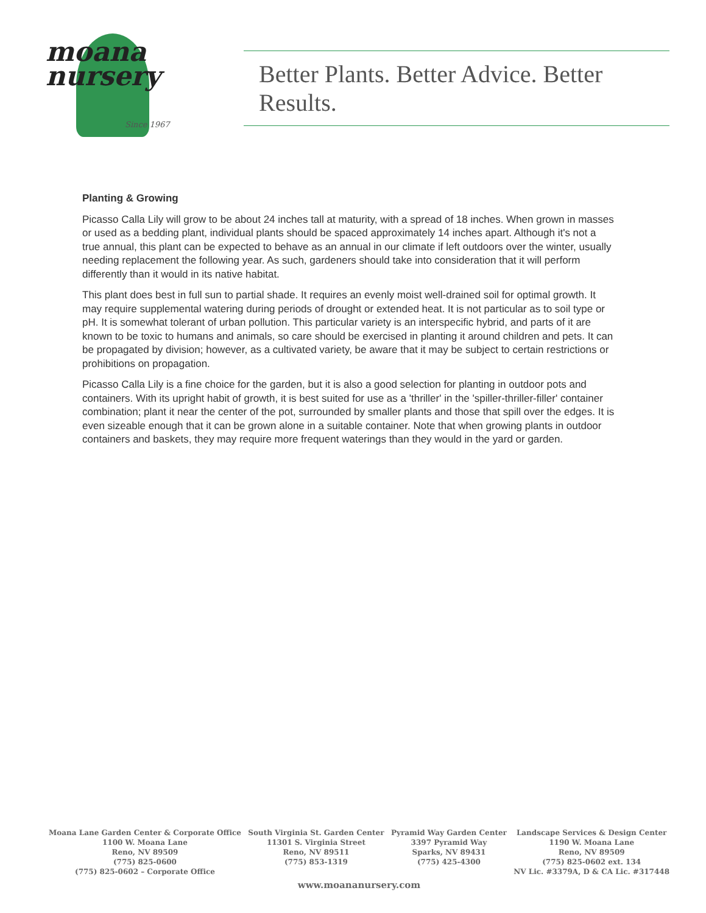moana
nursery
Since 1967
Better Plants. Better Advice. Better Results.
Planting & Growing
Picasso Calla Lily will grow to be about 24 inches tall at maturity, with a spread of 18 inches. When grown in masses or used as a bedding plant, individual plants should be spaced approximately 14 inches apart. Although it's not a true annual, this plant can be expected to behave as an annual in our climate if left outdoors over the winter, usually needing replacement the following year. As such, gardeners should take into consideration that it will perform differently than it would in its native habitat.
This plant does best in full sun to partial shade. It requires an evenly moist well-drained soil for optimal growth. It may require supplemental watering during periods of drought or extended heat. It is not particular as to soil type or pH. It is somewhat tolerant of urban pollution. This particular variety is an interspecific hybrid, and parts of it are known to be toxic to humans and animals, so care should be exercised in planting it around children and pets. It can be propagated by division; however, as a cultivated variety, be aware that it may be subject to certain restrictions or prohibitions on propagation.
Picasso Calla Lily is a fine choice for the garden, but it is also a good selection for planting in outdoor pots and containers. With its upright habit of growth, it is best suited for use as a 'thriller' in the 'spiller-thriller-filler' container combination; plant it near the center of the pot, surrounded by smaller plants and those that spill over the edges. It is even sizeable enough that it can be grown alone in a suitable container. Note that when growing plants in outdoor containers and baskets, they may require more frequent waterings than they would in the yard or garden.
Moana Lane Garden Center & Corporate Office
1100 W. Moana Lane
Reno, NV 89509
(775) 825-0600
(775) 825-0602 – Corporate Office
South Virginia St. Garden Center
11301 S. Virginia Street
Reno, NV 89511
(775) 853-1319
Pyramid Way Garden Center
3397 Pyramid Way
Sparks, NV 89431
(775) 425-4300
Landscape Services & Design Center
1190 W. Moana Lane
Reno, NV 89509
(775) 825-0602 ext. 134
NV Lic. #3379A, D & CA Lic. #317448
www.moananursery.com